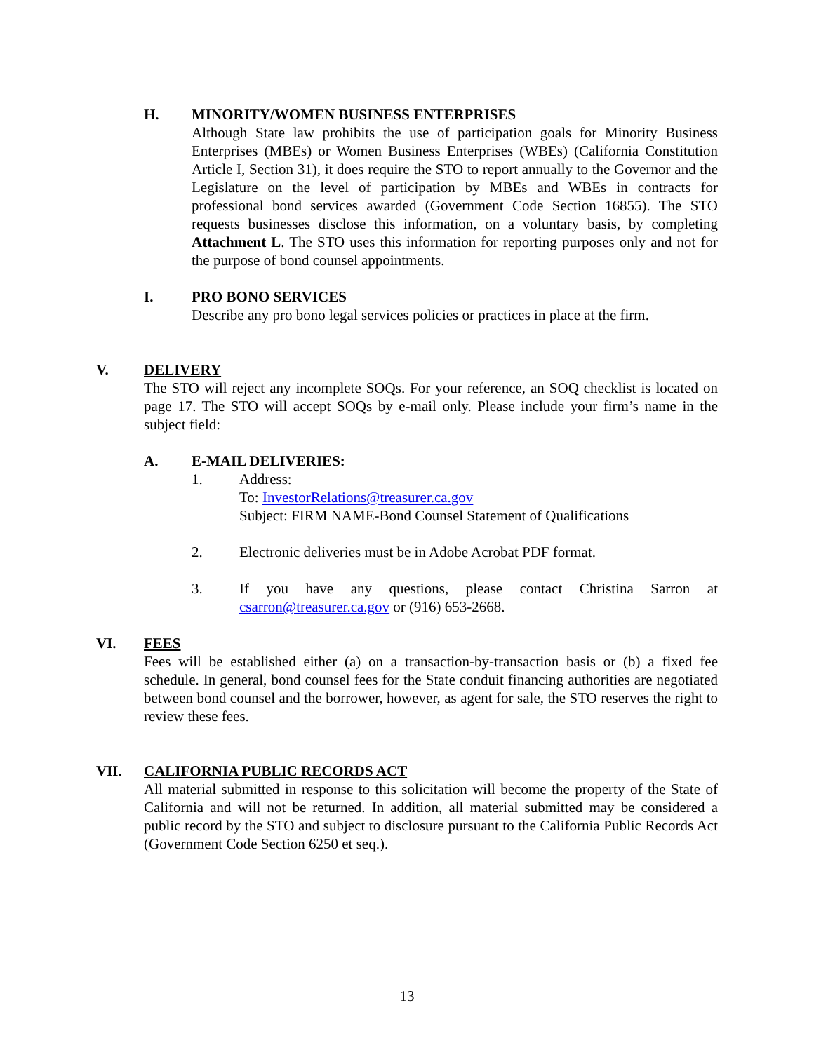H. MINORITY/WOMEN BUSINESS ENTERPRISES
Although State law prohibits the use of participation goals for Minority Business Enterprises (MBEs) or Women Business Enterprises (WBEs) (California Constitution Article I, Section 31), it does require the STO to report annually to the Governor and the Legislature on the level of participation by MBEs and WBEs in contracts for professional bond services awarded (Government Code Section 16855). The STO requests businesses disclose this information, on a voluntary basis, by completing Attachment L. The STO uses this information for reporting purposes only and not for the purpose of bond counsel appointments.
I. PRO BONO SERVICES
Describe any pro bono legal services policies or practices in place at the firm.
V. DELIVERY
The STO will reject any incomplete SOQs. For your reference, an SOQ checklist is located on page 17. The STO will accept SOQs by e-mail only. Please include your firm’s name in the subject field:
A. E-MAIL DELIVERIES:
1. Address:
To: InvestorRelations@treasurer.ca.gov
Subject: FIRM NAME-Bond Counsel Statement of Qualifications
2. Electronic deliveries must be in Adobe Acrobat PDF format.
3. If you have any questions, please contact Christina Sarron at csarron@treasurer.ca.gov or (916) 653-2668.
VI. FEES
Fees will be established either (a) on a transaction-by-transaction basis or (b) a fixed fee schedule. In general, bond counsel fees for the State conduit financing authorities are negotiated between bond counsel and the borrower, however, as agent for sale, the STO reserves the right to review these fees.
VII. CALIFORNIA PUBLIC RECORDS ACT
All material submitted in response to this solicitation will become the property of the State of California and will not be returned. In addition, all material submitted may be considered a public record by the STO and subject to disclosure pursuant to the California Public Records Act (Government Code Section 6250 et seq.).
13